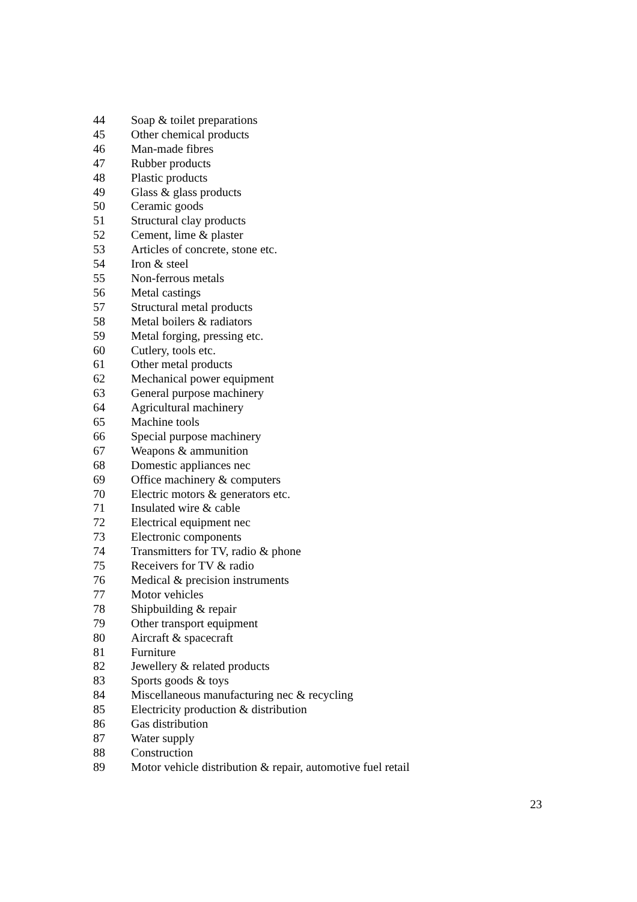| 44 | Soap & toilet preparations |
| 45 | Other chemical products |
| 46 | Man-made fibres |
| 47 | Rubber products |
| 48 | Plastic products |
| 49 | Glass & glass products |
| 50 | Ceramic goods |
| 51 | Structural clay products |
| 52 | Cement, lime & plaster |
| 53 | Articles of concrete, stone etc. |
| 54 | Iron & steel |
| 55 | Non-ferrous metals |
| 56 | Metal castings |
| 57 | Structural metal products |
| 58 | Metal boilers & radiators |
| 59 | Metal forging, pressing etc. |
| 60 | Cutlery, tools etc. |
| 61 | Other metal products |
| 62 | Mechanical power equipment |
| 63 | General purpose machinery |
| 64 | Agricultural machinery |
| 65 | Machine tools |
| 66 | Special purpose machinery |
| 67 | Weapons & ammunition |
| 68 | Domestic appliances nec |
| 69 | Office machinery & computers |
| 70 | Electric motors & generators etc. |
| 71 | Insulated wire & cable |
| 72 | Electrical equipment nec |
| 73 | Electronic components |
| 74 | Transmitters for TV, radio & phone |
| 75 | Receivers for TV & radio |
| 76 | Medical & precision instruments |
| 77 | Motor vehicles |
| 78 | Shipbuilding & repair |
| 79 | Other transport equipment |
| 80 | Aircraft & spacecraft |
| 81 | Furniture |
| 82 | Jewellery & related products |
| 83 | Sports goods & toys |
| 84 | Miscellaneous manufacturing nec & recycling |
| 85 | Electricity production & distribution |
| 86 | Gas distribution |
| 87 | Water supply |
| 88 | Construction |
| 89 | Motor vehicle distribution & repair, automotive fuel retail |
23